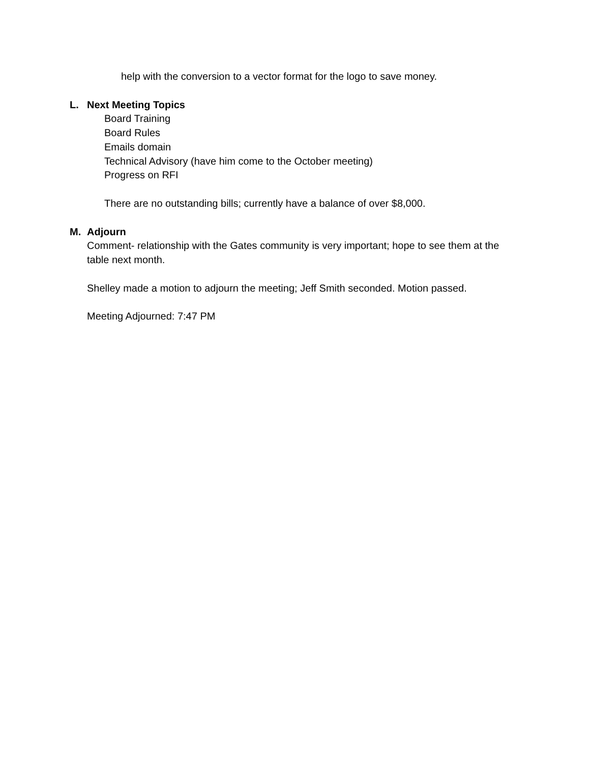help with the conversion to a vector format for the logo to save money.
L. Next Meeting Topics
Board Training
Board Rules
Emails domain
Technical Advisory (have him come to the October meeting)
Progress on RFI
There are no outstanding bills; currently have a balance of over $8,000.
M. Adjourn
Comment- relationship with the Gates community is very important; hope to see them at the table next month.
Shelley made a motion to adjourn the meeting; Jeff Smith seconded. Motion passed.
Meeting Adjourned: 7:47 PM